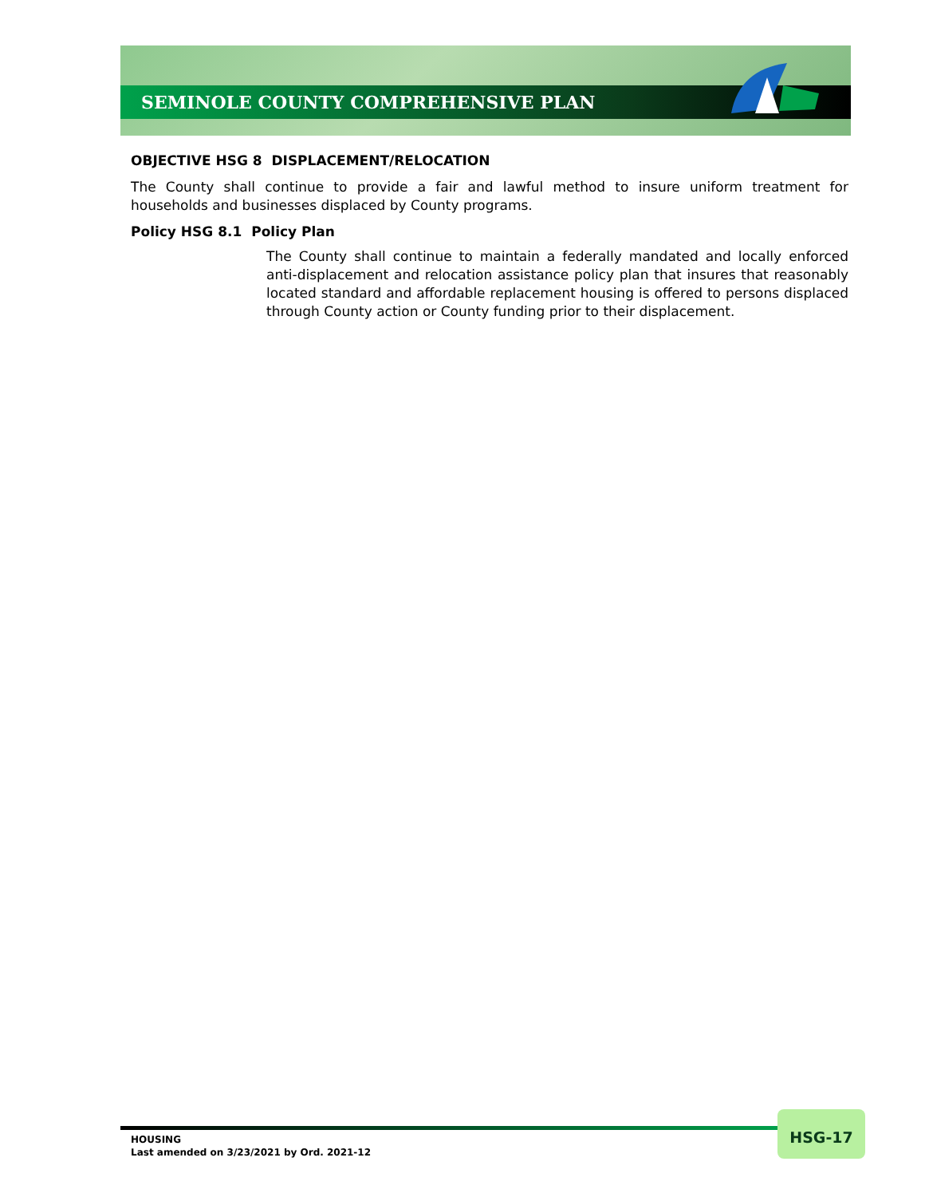SEMINOLE COUNTY COMPREHENSIVE PLAN
OBJECTIVE HSG 8 DISPLACEMENT/RELOCATION
The County shall continue to provide a fair and lawful method to insure uniform treatment for households and businesses displaced by County programs.
Policy HSG 8.1 Policy Plan
The County shall continue to maintain a federally mandated and locally enforced anti-displacement and relocation assistance policy plan that insures that reasonably located standard and affordable replacement housing is offered to persons displaced through County action or County funding prior to their displacement.
HOUSING
Last amended on 3/23/2021 by Ord. 2021-12
HSG-17